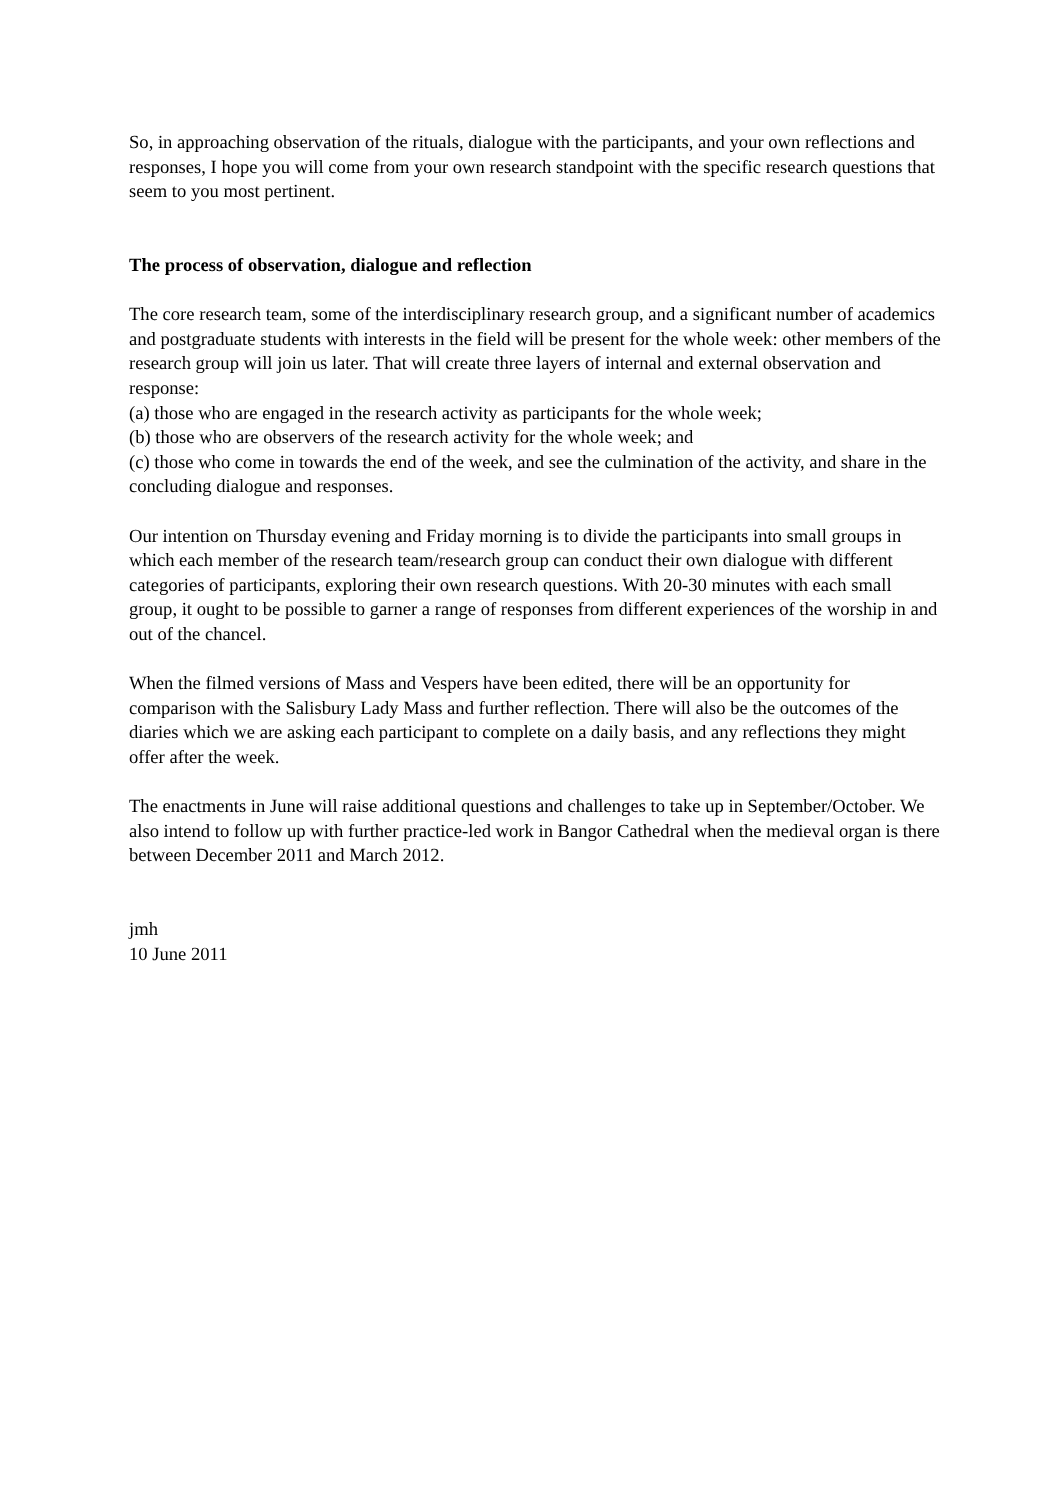So, in approaching observation of the rituals, dialogue with the participants, and your own reflections and responses, I hope you will come from your own research standpoint with the specific research questions that seem to you most pertinent.
The process of observation, dialogue and reflection
The core research team, some of the interdisciplinary research group, and a significant number of academics and postgraduate students with interests in the field will be present for the whole week: other members of the research group will join us later. That will create three layers of internal and external observation and response:
(a) those who are engaged in the research activity as participants for the whole week;
(b) those who are observers of the research activity for the whole week; and
(c) those who come in towards the end of the week, and see the culmination of the activity, and share in the concluding dialogue and responses.
Our intention on Thursday evening and Friday morning is to divide the participants into small groups in which each member of the research team/research group can conduct their own dialogue with different categories of participants, exploring their own research questions. With 20-30 minutes with each small group, it ought to be possible to garner a range of responses from different experiences of the worship in and out of the chancel.
When the filmed versions of Mass and Vespers have been edited, there will be an opportunity for comparison with the Salisbury Lady Mass and further reflection. There will also be the outcomes of the diaries which we are asking each participant to complete on a daily basis, and any reflections they might offer after the week.
The enactments in June will raise additional questions and challenges to take up in September/October. We also intend to follow up with further practice-led work in Bangor Cathedral when the medieval organ is there between December 2011 and March 2012.
jmh
10 June 2011